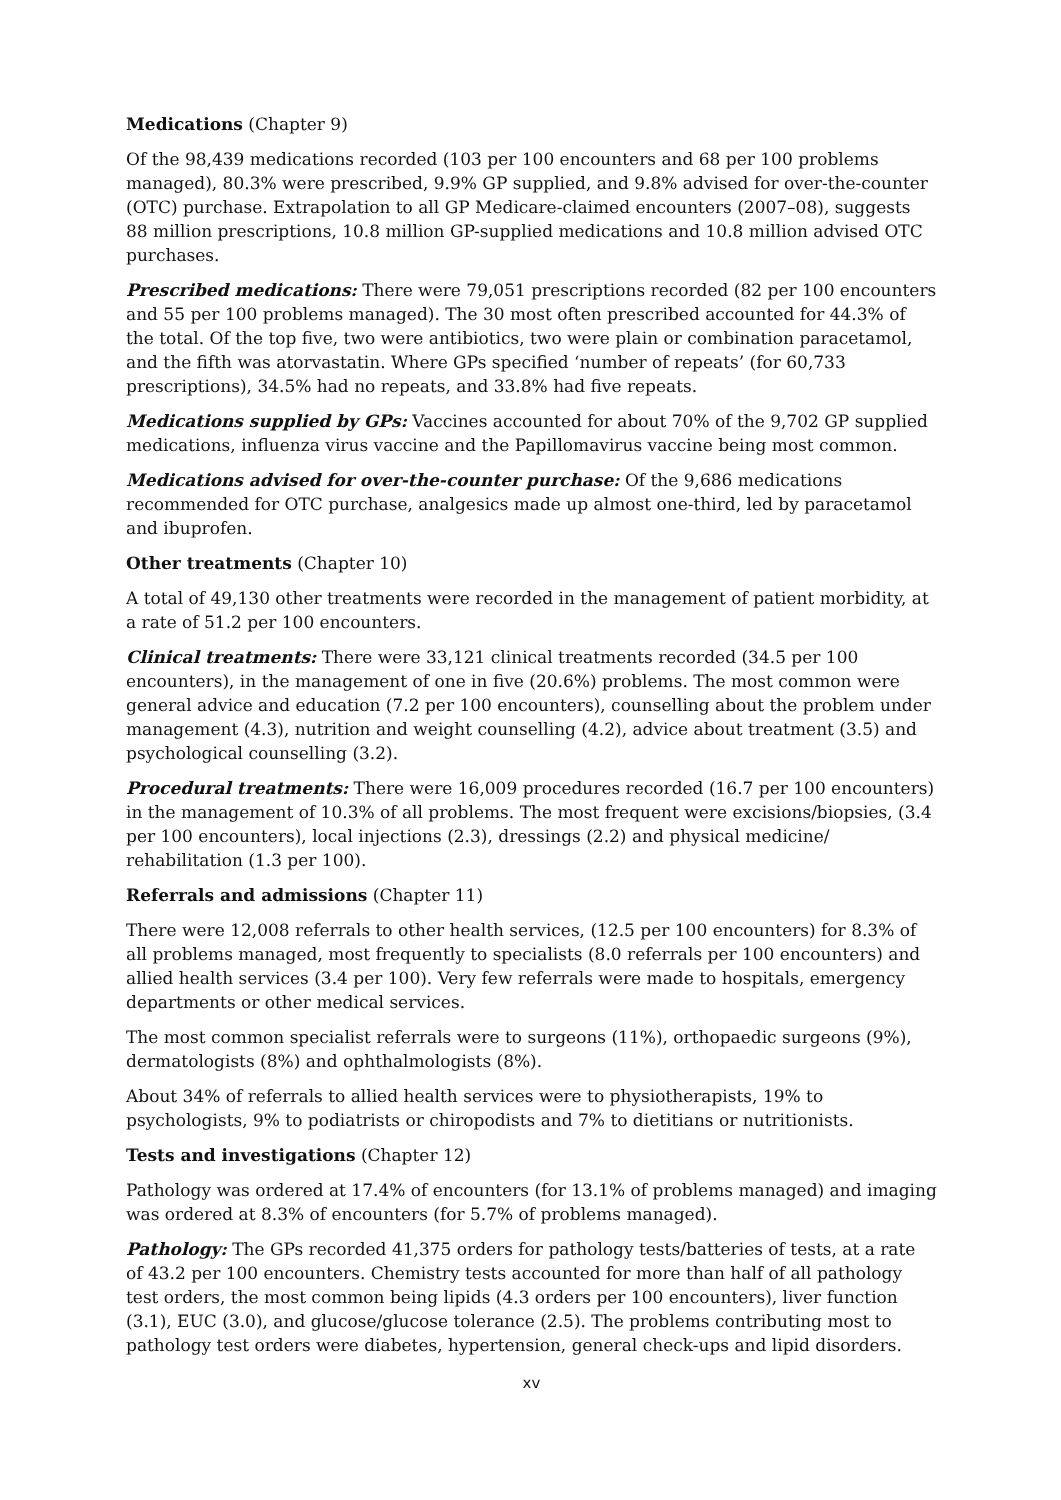Medications (Chapter 9)
Of the 98,439 medications recorded (103 per 100 encounters and 68 per 100 problems managed), 80.3% were prescribed, 9.9% GP supplied, and 9.8% advised for over-the-counter (OTC) purchase. Extrapolation to all GP Medicare-claimed encounters (2007–08), suggests 88 million prescriptions, 10.8 million GP-supplied medications and 10.8 million advised OTC purchases.
Prescribed medications: There were 79,051 prescriptions recorded (82 per 100 encounters and 55 per 100 problems managed). The 30 most often prescribed accounted for 44.3% of the total. Of the top five, two were antibiotics, two were plain or combination paracetamol, and the fifth was atorvastatin. Where GPs specified ‘number of repeats’ (for 60,733 prescriptions), 34.5% had no repeats, and 33.8% had five repeats.
Medications supplied by GPs: Vaccines accounted for about 70% of the 9,702 GP supplied medications, influenza virus vaccine and the Papillomavirus vaccine being most common.
Medications advised for over-the-counter purchase: Of the 9,686 medications recommended for OTC purchase, analgesics made up almost one-third, led by paracetamol and ibuprofen.
Other treatments (Chapter 10)
A total of 49,130 other treatments were recorded in the management of patient morbidity, at a rate of 51.2 per 100 encounters.
Clinical treatments: There were 33,121 clinical treatments recorded (34.5 per 100 encounters), in the management of one in five (20.6%) problems. The most common were general advice and education (7.2 per 100 encounters), counselling about the problem under management (4.3), nutrition and weight counselling (4.2), advice about treatment (3.5) and psychological counselling (3.2).
Procedural treatments: There were 16,009 procedures recorded (16.7 per 100 encounters) in the management of 10.3% of all problems. The most frequent were excisions/biopsies, (3.4 per 100 encounters), local injections (2.3), dressings (2.2) and physical medicine/ rehabilitation (1.3 per 100).
Referrals and admissions (Chapter 11)
There were 12,008 referrals to other health services, (12.5 per 100 encounters) for 8.3% of all problems managed, most frequently to specialists (8.0 referrals per 100 encounters) and allied health services (3.4 per 100). Very few referrals were made to hospitals, emergency departments or other medical services.
The most common specialist referrals were to surgeons (11%), orthopaedic surgeons (9%), dermatologists (8%) and ophthalmologists (8%).
About 34% of referrals to allied health services were to physiotherapists, 19% to psychologists, 9% to podiatrists or chiropodists and 7% to dietitians or nutritionists.
Tests and investigations (Chapter 12)
Pathology was ordered at 17.4% of encounters (for 13.1% of problems managed) and imaging was ordered at 8.3% of encounters (for 5.7% of problems managed).
Pathology: The GPs recorded 41,375 orders for pathology tests/batteries of tests, at a rate of 43.2 per 100 encounters. Chemistry tests accounted for more than half of all pathology test orders, the most common being lipids (4.3 orders per 100 encounters), liver function (3.1), EUC (3.0), and glucose/glucose tolerance (2.5). The problems contributing most to pathology test orders were diabetes, hypertension, general check-ups and lipid disorders.
xv